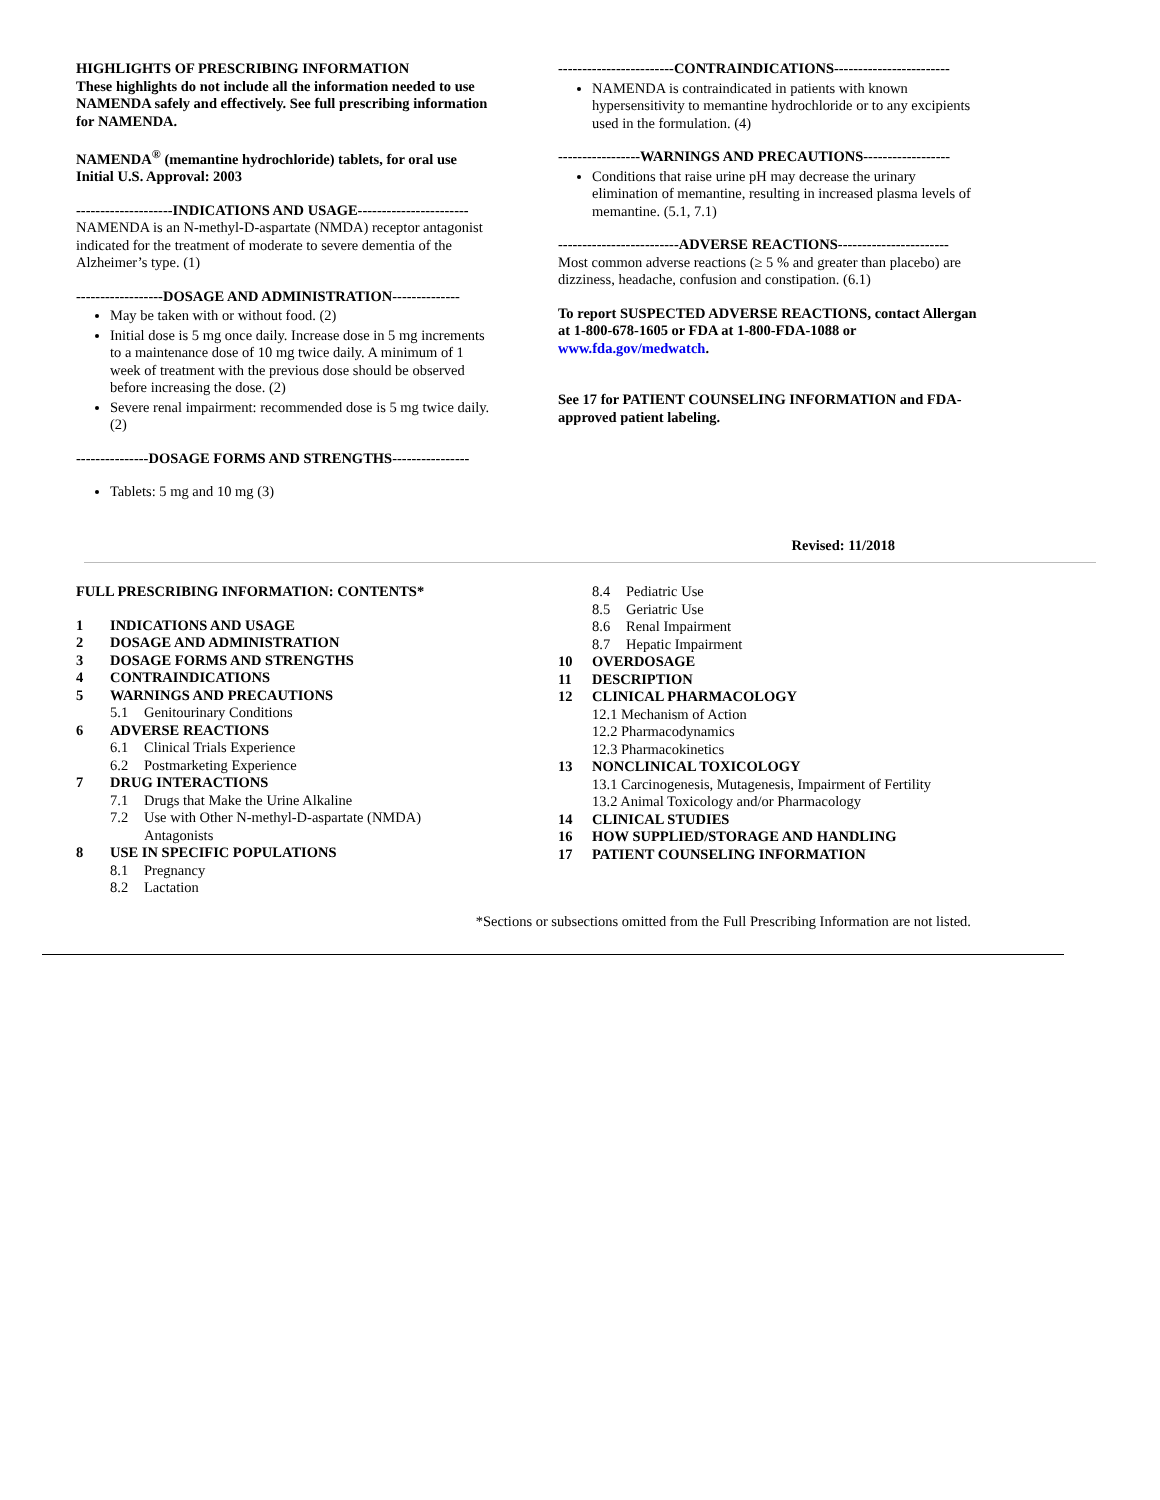HIGHLIGHTS OF PRESCRIBING INFORMATION
These highlights do not include all the information needed to use NAMENDA safely and effectively. See full prescribing information for NAMENDA.
NAMENDA<sup>®</sup> (memantine hydrochloride) tablets, for oral use
Initial U.S. Approval: 2003
--------------------INDICATIONS AND USAGE-----------------------
NAMENDA is an N-methyl-D-aspartate (NMDA) receptor antagonist indicated for the treatment of moderate to severe dementia of the Alzheimer’s type. (1)
------------------DOSAGE AND ADMINISTRATION--------------
May be taken with or without food. (2)
Initial dose is 5 mg once daily. Increase dose in 5 mg increments to a maintenance dose of 10 mg twice daily. A minimum of 1 week of treatment with the previous dose should be observed before increasing the dose. (2)
Severe renal impairment: recommended dose is 5 mg twice daily. (2)
---------------DOSAGE FORMS AND STRENGTHS----------------
Tablets: 5 mg and 10 mg (3)
------------------------CONTRAINDICATIONS------------------------
NAMENDA is contraindicated in patients with known hypersensitivity to memantine hydrochloride or to any excipients used in the formulation. (4)
-----------------WARNINGS AND PRECAUTIONS------------------
Conditions that raise urine pH may decrease the urinary elimination of memantine, resulting in increased plasma levels of memantine. (5.1, 7.1)
-------------------------ADVERSE REACTIONS-----------------------
Most common adverse reactions (≥ 5 % and greater than placebo) are dizziness, headache, confusion and constipation. (6.1)
To report SUSPECTED ADVERSE REACTIONS, contact Allergan at 1-800-678-1605 or FDA at 1-800-FDA-1088 or www.fda.gov/medwatch.
See 17 for PATIENT COUNSELING INFORMATION and FDA-approved patient labeling.
Revised: 11/2018
FULL PRESCRIBING INFORMATION: CONTENTS*
1 INDICATIONS AND USAGE
2 DOSAGE AND ADMINISTRATION
3 DOSAGE FORMS AND STRENGTHS
4 CONTRAINDICATIONS
5 WARNINGS AND PRECAUTIONS
5.1 Genitourinary Conditions
6 ADVERSE REACTIONS
6.1 Clinical Trials Experience
6.2 Postmarketing Experience
7 DRUG INTERACTIONS
7.1 Drugs that Make the Urine Alkaline
7.2 Use with Other N-methyl-D-aspartate (NMDA)
Antagonists
8 USE IN SPECIFIC POPULATIONS
8.1 Pregnancy
8.2 Lactation
8.4 Pediatric Use
8.5 Geriatric Use
8.6 Renal Impairment
8.7 Hepatic Impairment
10 OVERDOSAGE
11 DESCRIPTION
12 CLINICAL PHARMACOLOGY
12.1 Mechanism of Action
12.2 Pharmacodynamics
12.3 Pharmacokinetics
13 NONCLINICAL TOXICOLOGY
13.1 Carcinogenesis, Mutagenesis, Impairment of Fertility
13.2 Animal Toxicology and/or Pharmacology
14 CLINICAL STUDIES
16 HOW SUPPLIED/STORAGE AND HANDLING
17 PATIENT COUNSELING INFORMATION
*Sections or subsections omitted from the Full Prescribing Information are not listed.